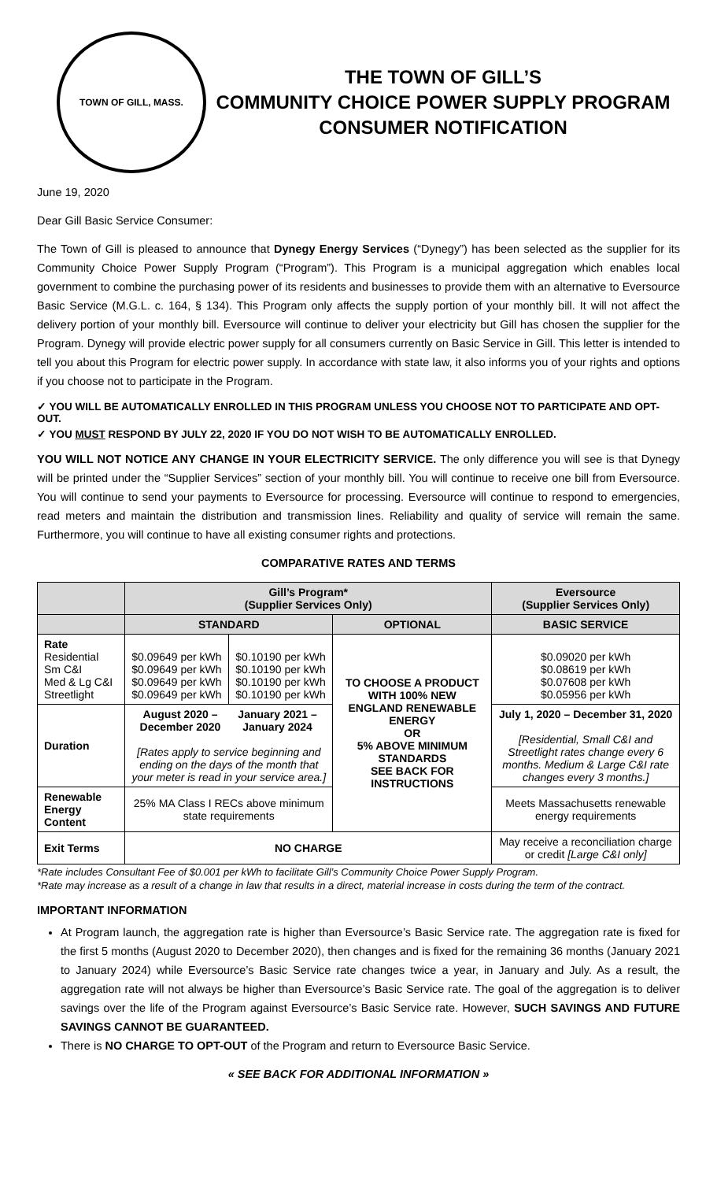TOWN OF GILL, MASS.
THE TOWN OF GILL’S
COMMUNITY CHOICE POWER SUPPLY PROGRAM
CONSUMER NOTIFICATION
June 19, 2020
Dear Gill Basic Service Consumer:
The Town of Gill is pleased to announce that Dynegy Energy Services (“Dynegy”) has been selected as the supplier for its Community Choice Power Supply Program (“Program”). This Program is a municipal aggregation which enables local government to combine the purchasing power of its residents and businesses to provide them with an alternative to Eversource Basic Service (M.G.L. c. 164, § 134). This Program only affects the supply portion of your monthly bill. It will not affect the delivery portion of your monthly bill. Eversource will continue to deliver your electricity but Gill has chosen the supplier for the Program. Dynegy will provide electric power supply for all consumers currently on Basic Service in Gill. This letter is intended to tell you about this Program for electric power supply. In accordance with state law, it also informs you of your rights and options if you choose not to participate in the Program.
✓ YOU WILL BE AUTOMATICALLY ENROLLED IN THIS PROGRAM UNLESS YOU CHOOSE NOT TO PARTICIPATE AND OPT-OUT.
✓ YOU MUST RESPOND BY JULY 22, 2020 IF YOU DO NOT WISH TO BE AUTOMATICALLY ENROLLED.
YOU WILL NOT NOTICE ANY CHANGE IN YOUR ELECTRICITY SERVICE. The only difference you will see is that Dynegy will be printed under the “Supplier Services” section of your monthly bill. You will continue to receive one bill from Eversource. You will continue to send your payments to Eversource for processing. Eversource will continue to respond to emergencies, read meters and maintain the distribution and transmission lines. Reliability and quality of service will remain the same. Furthermore, you will continue to have all existing consumer rights and protections.
COMPARATIVE RATES AND TERMS
| | Gill’s Program* (Supplier Services Only) | | | Eversource (Supplier Services Only) |
| | STANDARD | | OPTIONAL | BASIC SERVICE |
| Rate Residential Sm C&I Med & Lg C&I Streetlight | $0.09649 per kWh $0.09649 per kWh $0.09649 per kWh $0.09649 per kWh | $0.10190 per kWh $0.10190 per kWh $0.10190 per kWh $0.10190 per kWh | TO CHOOSE A PRODUCT WITH 100% NEW ENGLAND RENEWABLE ENERGY OR 5% ABOVE MINIMUM STANDARDS SEE BACK FOR INSTRUCTIONS | $0.09020 per kWh $0.08619 per kWh $0.07608 per kWh $0.05956 per kWh |
| Duration | August 2020 – December 2020 January 2021 – January 2024 [Rates apply to service beginning and ending on the days of the month that your meter is read in your service area.] | | | July 1, 2020 – December 31, 2020 [Residential, Small C&I and Streetlight rates change every 6 months. Medium & Large C&I rate changes every 3 months.] |
| Renewable Energy Content | 25% MA Class I RECs above minimum state requirements | | | Meets Massachusetts renewable energy requirements |
| Exit Terms | NO CHARGE | | | May receive a reconciliation charge or credit [Large C&I only] |
*Rate includes Consultant Fee of $0.001 per kWh to facilitate Gill’s Community Choice Power Supply Program.
*Rate may increase as a result of a change in law that results in a direct, material increase in costs during the term of the contract.
IMPORTANT INFORMATION
At Program launch, the aggregation rate is higher than Eversource’s Basic Service rate. The aggregation rate is fixed for the first 5 months (August 2020 to December 2020), then changes and is fixed for the remaining 36 months (January 2021 to January 2024) while Eversource’s Basic Service rate changes twice a year, in January and July. As a result, the aggregation rate will not always be higher than Eversource’s Basic Service rate. The goal of the aggregation is to deliver savings over the life of the Program against Eversource’s Basic Service rate. However, SUCH SAVINGS AND FUTURE SAVINGS CANNOT BE GUARANTEED.
There is NO CHARGE TO OPT-OUT of the Program and return to Eversource Basic Service.
« SEE BACK FOR ADDITIONAL INFORMATION »